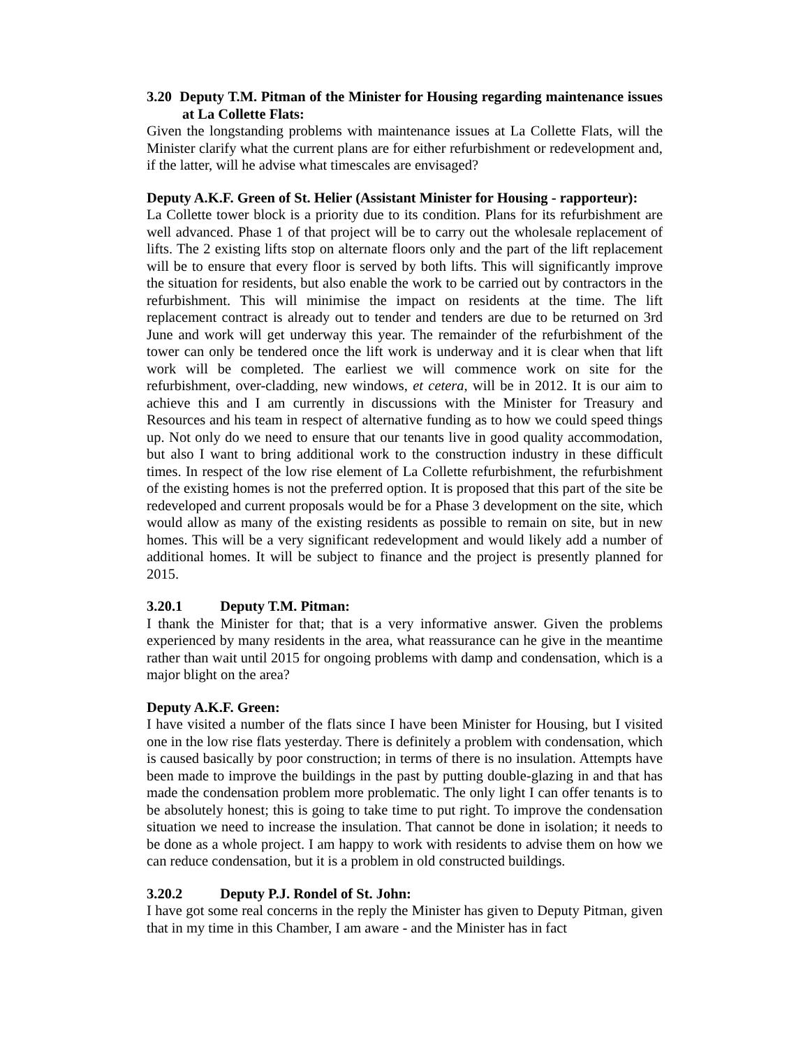3.20 Deputy T.M. Pitman of the Minister for Housing regarding maintenance issues at La Collette Flats:
Given the longstanding problems with maintenance issues at La Collette Flats, will the Minister clarify what the current plans are for either refurbishment or redevelopment and, if the latter, will he advise what timescales are envisaged?
Deputy A.K.F. Green of St. Helier (Assistant Minister for Housing - rapporteur):
La Collette tower block is a priority due to its condition. Plans for its refurbishment are well advanced. Phase 1 of that project will be to carry out the wholesale replacement of lifts. The 2 existing lifts stop on alternate floors only and the part of the lift replacement will be to ensure that every floor is served by both lifts. This will significantly improve the situation for residents, but also enable the work to be carried out by contractors in the refurbishment. This will minimise the impact on residents at the time. The lift replacement contract is already out to tender and tenders are due to be returned on 3rd June and work will get underway this year. The remainder of the refurbishment of the tower can only be tendered once the lift work is underway and it is clear when that lift work will be completed. The earliest we will commence work on site for the refurbishment, over-cladding, new windows, et cetera, will be in 2012. It is our aim to achieve this and I am currently in discussions with the Minister for Treasury and Resources and his team in respect of alternative funding as to how we could speed things up. Not only do we need to ensure that our tenants live in good quality accommodation, but also I want to bring additional work to the construction industry in these difficult times. In respect of the low rise element of La Collette refurbishment, the refurbishment of the existing homes is not the preferred option. It is proposed that this part of the site be redeveloped and current proposals would be for a Phase 3 development on the site, which would allow as many of the existing residents as possible to remain on site, but in new homes. This will be a very significant redevelopment and would likely add a number of additional homes. It will be subject to finance and the project is presently planned for 2015.
3.20.1 Deputy T.M. Pitman:
I thank the Minister for that; that is a very informative answer. Given the problems experienced by many residents in the area, what reassurance can he give in the meantime rather than wait until 2015 for ongoing problems with damp and condensation, which is a major blight on the area?
Deputy A.K.F. Green:
I have visited a number of the flats since I have been Minister for Housing, but I visited one in the low rise flats yesterday. There is definitely a problem with condensation, which is caused basically by poor construction; in terms of there is no insulation. Attempts have been made to improve the buildings in the past by putting double-glazing in and that has made the condensation problem more problematic. The only light I can offer tenants is to be absolutely honest; this is going to take time to put right. To improve the condensation situation we need to increase the insulation. That cannot be done in isolation; it needs to be done as a whole project. I am happy to work with residents to advise them on how we can reduce condensation, but it is a problem in old constructed buildings.
3.20.2 Deputy P.J. Rondel of St. John:
I have got some real concerns in the reply the Minister has given to Deputy Pitman, given that in my time in this Chamber, I am aware - and the Minister has in fact